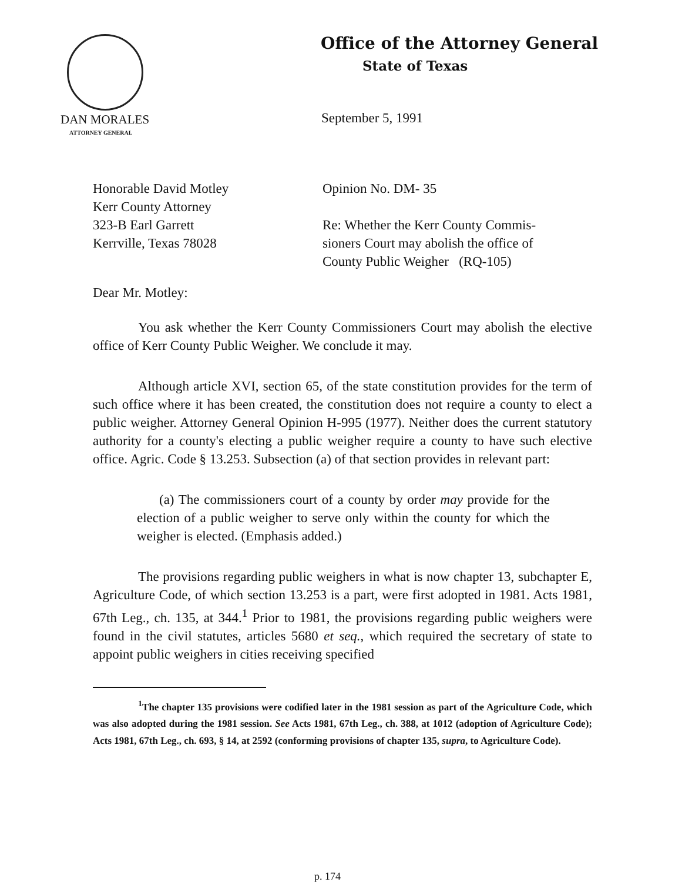Office of the Attorney General
State of Texas
DAN MORALES
ATTORNEY GENERAL
September 5, 1991
Honorable David Motley
Kerr County Attorney
323-B Earl Garrett
Kerrville, Texas 78028
Opinion No. DM- 35
Re: Whether the Kerr County Commis-
sioners Court may abolish the office of
County Public Weigher (RQ-105)
Dear Mr. Motley:
You ask whether the Kerr County Commissioners Court may abolish the elective office of Kerr County Public Weigher. We conclude it may.
Although article XVI, section 65, of the state constitution provides for the term of such office where it has been created, the constitution does not require a county to elect a public weigher. Attorney General Opinion H-995 (1977). Neither does the current statutory authority for a county's electing a public weigher require a county to have such elective office. Agric. Code § 13.253. Subsection (a) of that section provides in relevant part:
(a) The commissioners court of a county by order may provide for the election of a public weigher to serve only within the county for which the weigher is elected. (Emphasis added.)
The provisions regarding public weighers in what is now chapter 13, subchapter E, Agriculture Code, of which section 13.253 is a part, were first adopted in 1981. Acts 1981, 67th Leg., ch. 135, at 344.<sup>1</sup> Prior to 1981, the provisions regarding public weighers were found in the civil statutes, articles 5680 et seq., which required the secretary of state to appoint public weighers in cities receiving specified
<sup>1</sup> The chapter 135 provisions were codified later in the 1981 session as part of the Agriculture Code, which was also adopted during the 1981 session. See Acts 1981, 67th Leg., ch. 388, at 1012 (adoption of Agriculture Code); Acts 1981, 67th Leg., ch. 693, § 14, at 2592 (conforming provisions of chapter 135, supra, to Agriculture Code).
p. 174